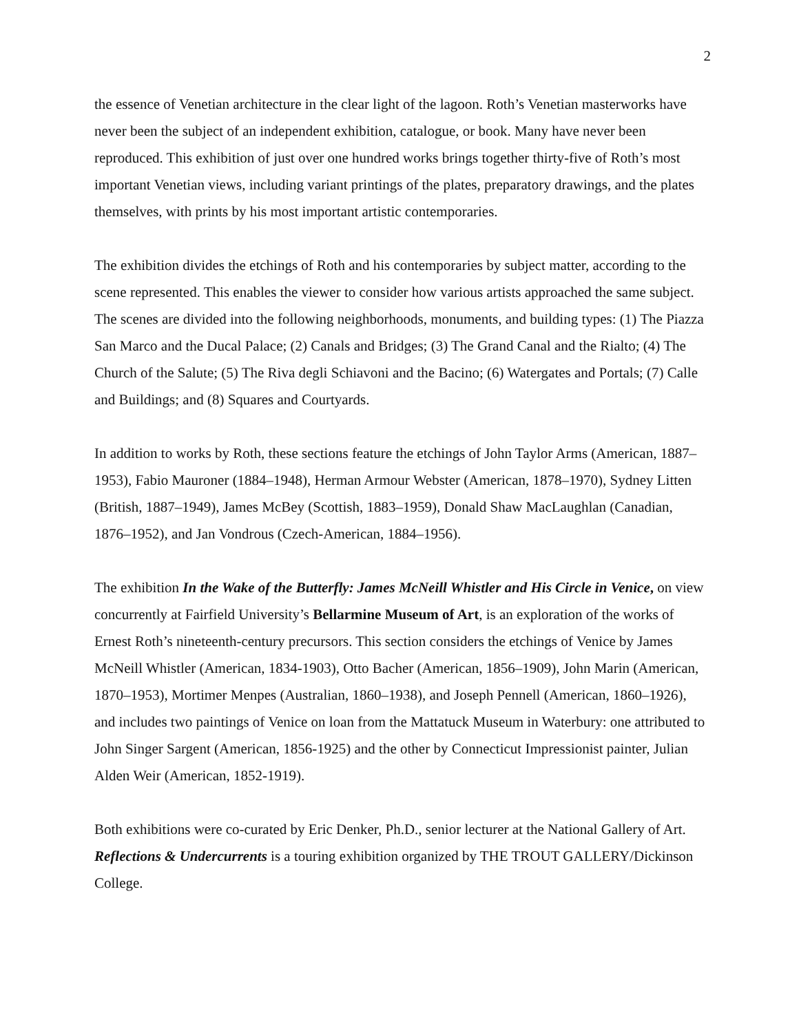2
the essence of Venetian architecture in the clear light of the lagoon. Roth’s Venetian masterworks have never been the subject of an independent exhibition, catalogue, or book. Many have never been reproduced. This exhibition of just over one hundred works brings together thirty-five of Roth’s most important Venetian views, including variant printings of the plates, preparatory drawings, and the plates themselves, with prints by his most important artistic contemporaries.
The exhibition divides the etchings of Roth and his contemporaries by subject matter, according to the scene represented. This enables the viewer to consider how various artists approached the same subject. The scenes are divided into the following neighborhoods, monuments, and building types: (1) The Piazza San Marco and the Ducal Palace; (2) Canals and Bridges; (3) The Grand Canal and the Rialto; (4) The Church of the Salute; (5) The Riva degli Schiavoni and the Bacino; (6) Watergates and Portals; (7) Calle and Buildings; and (8) Squares and Courtyards.
In addition to works by Roth, these sections feature the etchings of John Taylor Arms (American, 1887–1953), Fabio Mauroner (1884–1948), Herman Armour Webster (American, 1878–1970), Sydney Litten (British, 1887–1949), James McBey (Scottish, 1883–1959), Donald Shaw MacLaughlan (Canadian, 1876–1952), and Jan Vondrous (Czech-American, 1884–1956).
The exhibition In the Wake of the Butterfly: James McNeill Whistler and His Circle in Venice, on view concurrently at Fairfield University’s Bellarmine Museum of Art, is an exploration of the works of Ernest Roth’s nineteenth-century precursors. This section considers the etchings of Venice by James McNeill Whistler (American, 1834-1903), Otto Bacher (American, 1856–1909), John Marin (American, 1870–1953), Mortimer Menpes (Australian, 1860–1938), and Joseph Pennell (American, 1860–1926), and includes two paintings of Venice on loan from the Mattatuck Museum in Waterbury: one attributed to John Singer Sargent (American, 1856-1925) and the other by Connecticut Impressionist painter, Julian Alden Weir (American, 1852-1919).
Both exhibitions were co-curated by Eric Denker, Ph.D., senior lecturer at the National Gallery of Art. Reflections & Undercurrents is a touring exhibition organized by THE TROUT GALLERY/Dickinson College.